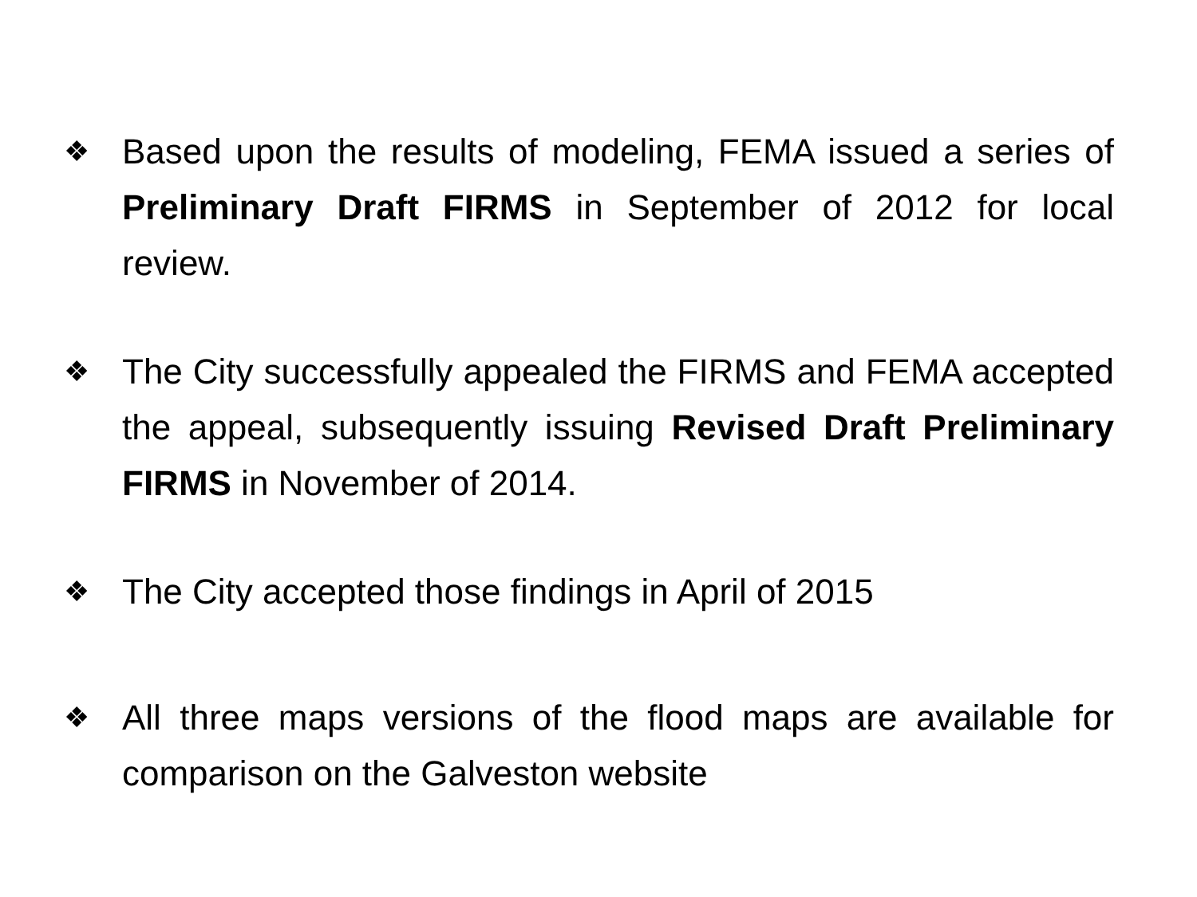❖
Based upon the results of modeling, FEMA issued a series of Preliminary Draft FIRMS in September of 2012 for local review.
❖
The City successfully appealed the FIRMS and FEMA accepted the appeal, subsequently issuing Revised Draft Preliminary FIRMS in November of 2014.
❖
The City accepted those findings in April of 2015
❖
All three maps versions of the flood maps are available for comparison on the Galveston website